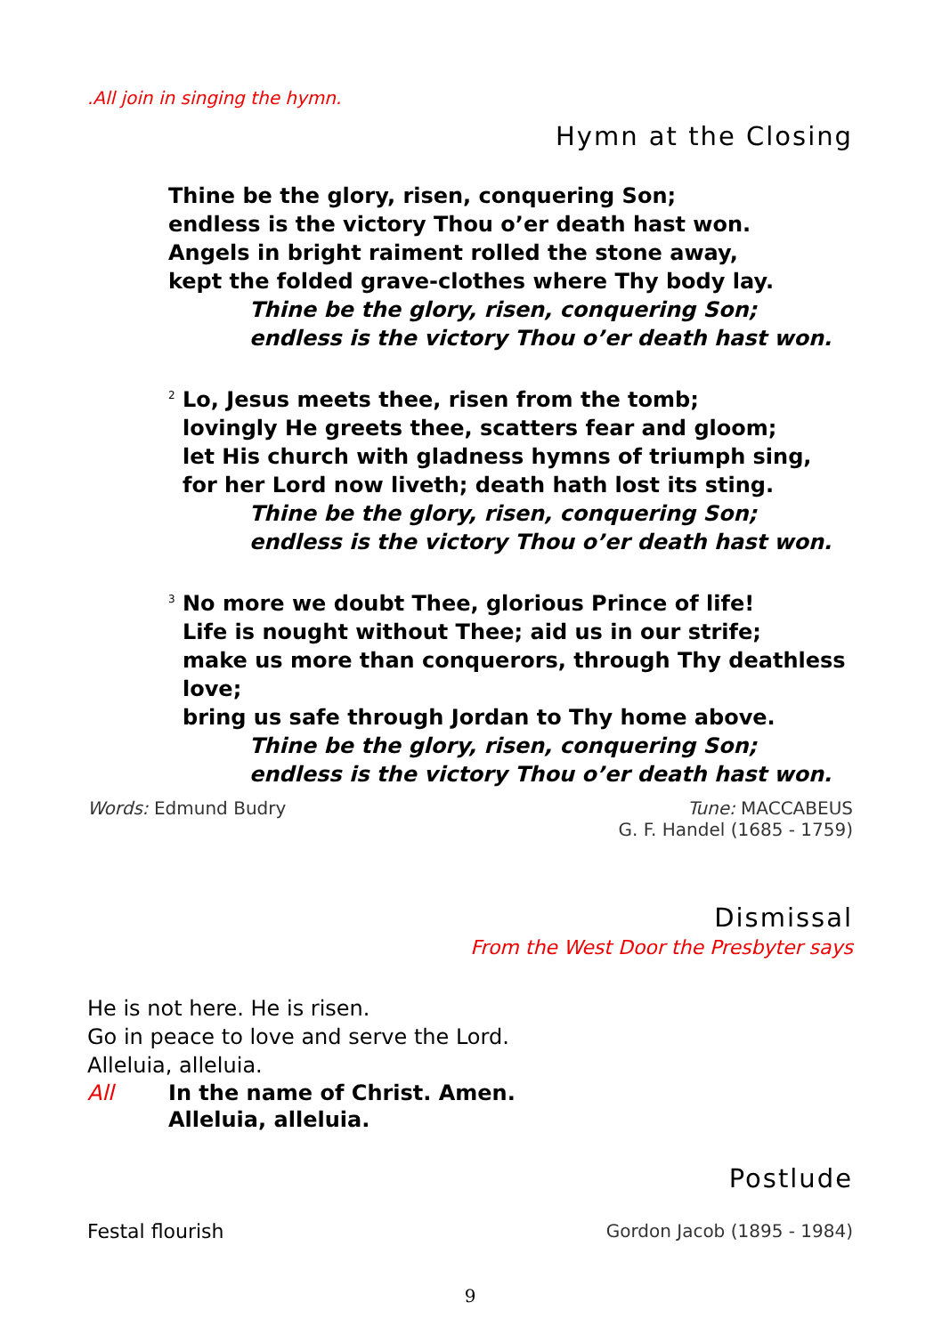.All join in singing the hymn.
Hymn at the Closing
Thine be the glory, risen, conquering Son;
endless is the victory Thou o’er death hast won.
Angels in bright raiment rolled the stone away,
kept the folded grave-clothes where Thy body lay.
Thine be the glory, risen, conquering Son;
endless is the victory Thou o’er death hast won.
<sup>2</sup> Lo, Jesus meets thee, risen from the tomb;
lovingly He greets thee, scatters fear and gloom;
let His church with gladness hymns of triumph sing,
for her Lord now liveth; death hath lost its sting.
Thine be the glory, risen, conquering Son;
endless is the victory Thou o’er death hast won.
<sup>3</sup> No more we doubt Thee, glorious Prince of life!
Life is nought without Thee; aid us in our strife;
make us more than conquerors, through Thy deathless love;
bring us safe through Jordan to Thy home above.
Thine be the glory, risen, conquering Son;
endless is the victory Thou o’er death hast won.
Words: Edmund Budry Tune: MACCABEUS
G. F. Handel (1685 - 1759)
Dismissal
From the West Door the Presbyter says
He is not here. He is risen.
Go in peace to love and serve the Lord.
Alleluia, alleluia.
All In the name of Christ. Amen.
Alleluia, alleluia.
Postlude
Festal flourish Gordon Jacob (1895 - 1984)
9